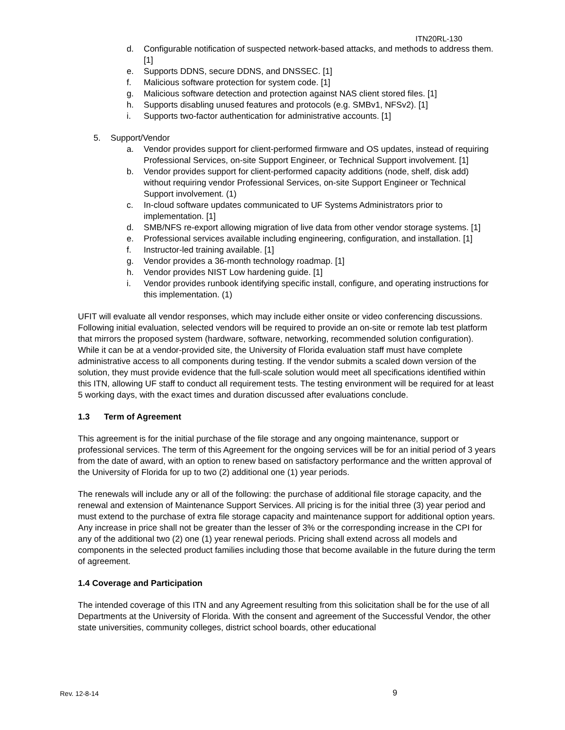ITN20RL-130
d. Configurable notification of suspected network-based attacks, and methods to address them. [1]
e. Supports DDNS, secure DDNS, and DNSSEC. [1]
f. Malicious software protection for system code. [1]
g. Malicious software detection and protection against NAS client stored files. [1]
h. Supports disabling unused features and protocols (e.g. SMBv1, NFSv2). [1]
i. Supports two-factor authentication for administrative accounts. [1]
5. Support/Vendor
a. Vendor provides support for client-performed firmware and OS updates, instead of requiring Professional Services, on-site Support Engineer, or Technical Support involvement. [1]
b. Vendor provides support for client-performed capacity additions (node, shelf, disk add) without requiring vendor Professional Services, on-site Support Engineer or Technical Support involvement. (1)
c. In-cloud software updates communicated to UF Systems Administrators prior to implementation. [1]
d. SMB/NFS re-export allowing migration of live data from other vendor storage systems. [1]
e. Professional services available including engineering, configuration, and installation. [1]
f. Instructor-led training available. [1]
g. Vendor provides a 36-month technology roadmap. [1]
h. Vendor provides NIST Low hardening guide. [1]
i. Vendor provides runbook identifying specific install, configure, and operating instructions for this implementation. (1)
UFIT will evaluate all vendor responses, which may include either onsite or video conferencing discussions. Following initial evaluation, selected vendors will be required to provide an on-site or remote lab test platform that mirrors the proposed system (hardware, software, networking, recommended solution configuration). While it can be at a vendor-provided site, the University of Florida evaluation staff must have complete administrative access to all components during testing. If the vendor submits a scaled down version of the solution, they must provide evidence that the full-scale solution would meet all specifications identified within this ITN, allowing UF staff to conduct all requirement tests. The testing environment will be required for at least 5 working days, with the exact times and duration discussed after evaluations conclude.
1.3 Term of Agreement
This agreement is for the initial purchase of the file storage and any ongoing maintenance, support or professional services. The term of this Agreement for the ongoing services will be for an initial period of 3 years from the date of award, with an option to renew based on satisfactory performance and the written approval of the University of Florida for up to two (2) additional one (1) year periods.
The renewals will include any or all of the following: the purchase of additional file storage capacity, and the renewal and extension of Maintenance Support Services. All pricing is for the initial three (3) year period and must extend to the purchase of extra file storage capacity and maintenance support for additional option years. Any increase in price shall not be greater than the lesser of 3% or the corresponding increase in the CPI for any of the additional two (2) one (1) year renewal periods. Pricing shall extend across all models and components in the selected product families including those that become available in the future during the term of agreement.
1.4 Coverage and Participation
The intended coverage of this ITN and any Agreement resulting from this solicitation shall be for the use of all Departments at the University of Florida. With the consent and agreement of the Successful Vendor, the other state universities, community colleges, district school boards, other educational
Rev. 12-8-14 9